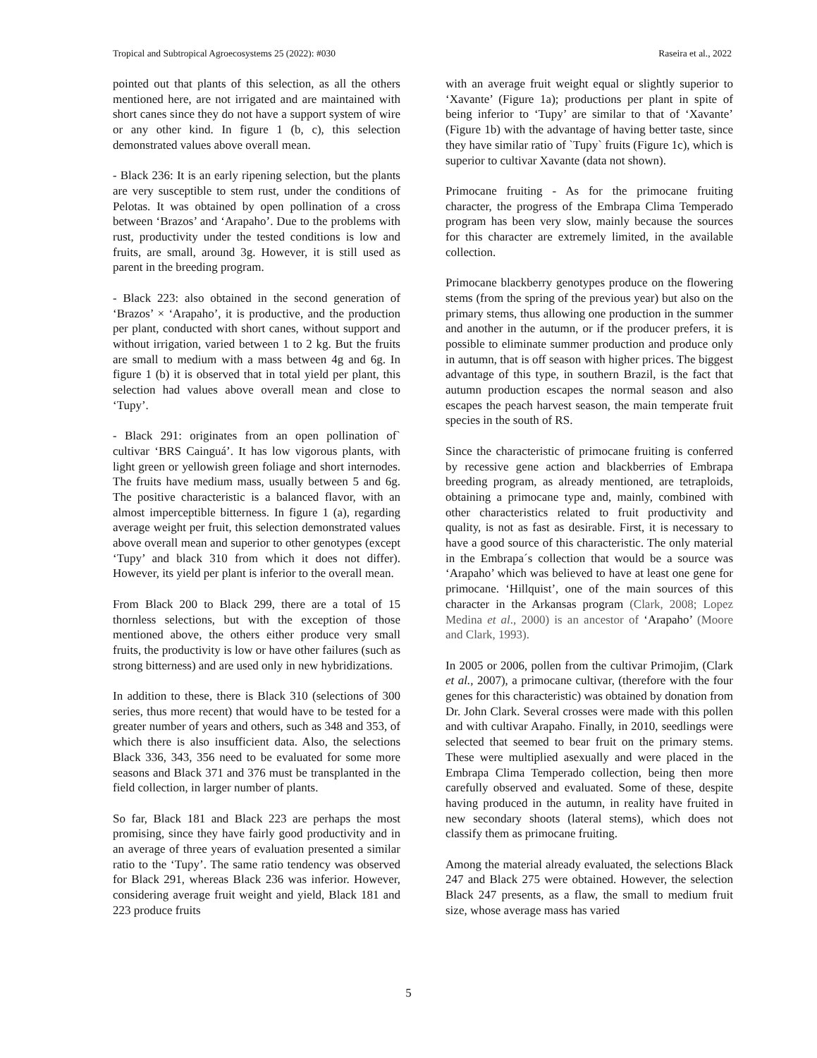Tropical and Subtropical Agroecosystems 25 (2022): #030 Raseira et al., 2022
pointed out that plants of this selection, as all the others mentioned here, are not irrigated and are maintained with short canes since they do not have a support system of wire or any other kind. In figure 1 (b, c), this selection demonstrated values above overall mean.
- Black 236: It is an early ripening selection, but the plants are very susceptible to stem rust, under the conditions of Pelotas. It was obtained by open pollination of a cross between ‘Brazos’ and ‘Arapaho’. Due to the problems with rust, productivity under the tested conditions is low and fruits, are small, around 3g. However, it is still used as parent in the breeding program.
- Black 223: also obtained in the second generation of ‘Brazos’ × ‘Arapaho’, it is productive, and the production per plant, conducted with short canes, without support and without irrigation, varied between 1 to 2 kg. But the fruits are small to medium with a mass between 4g and 6g. In figure 1 (b) it is observed that in total yield per plant, this selection had values above overall mean and close to ‘Tupy’.
- Black 291: originates from an open pollination of` cultivar ‘BRS Cainguá’. It has low vigorous plants, with light green or yellowish green foliage and short internodes. The fruits have medium mass, usually between 5 and 6g. The positive characteristic is a balanced flavor, with an almost imperceptible bitterness. In figure 1 (a), regarding average weight per fruit, this selection demonstrated values above overall mean and superior to other genotypes (except ‘Tupy’ and black 310 from which it does not differ). However, its yield per plant is inferior to the overall mean.
From Black 200 to Black 299, there are a total of 15 thornless selections, but with the exception of those mentioned above, the others either produce very small fruits, the productivity is low or have other failures (such as strong bitterness) and are used only in new hybridizations.
In addition to these, there is Black 310 (selections of 300 series, thus more recent) that would have to be tested for a greater number of years and others, such as 348 and 353, of which there is also insufficient data. Also, the selections Black 336, 343, 356 need to be evaluated for some more seasons and Black 371 and 376 must be transplanted in the field collection, in larger number of plants.
So far, Black 181 and Black 223 are perhaps the most promising, since they have fairly good productivity and in an average of three years of evaluation presented a similar ratio to the ‘Tupy’. The same ratio tendency was observed for Black 291, whereas Black 236 was inferior. However, considering average fruit weight and yield, Black 181 and 223 produce fruits
with an average fruit weight equal or slightly superior to ‘Xavante’ (Figure 1a); productions per plant in spite of being inferior to ‘Tupy’ are similar to that of ‘Xavante’ (Figure 1b) with the advantage of having better taste, since they have similar ratio of `Tupy` fruits (Figure 1c), which is superior to cultivar Xavante (data not shown).
Primocane fruiting - As for the primocane fruiting character, the progress of the Embrapa Clima Temperado program has been very slow, mainly because the sources for this character are extremely limited, in the available collection.
Primocane blackberry genotypes produce on the flowering stems (from the spring of the previous year) but also on the primary stems, thus allowing one production in the summer and another in the autumn, or if the producer prefers, it is possible to eliminate summer production and produce only in autumn, that is off season with higher prices. The biggest advantage of this type, in southern Brazil, is the fact that autumn production escapes the normal season and also escapes the peach harvest season, the main temperate fruit species in the south of RS.
Since the characteristic of primocane fruiting is conferred by recessive gene action and blackberries of Embrapa breeding program, as already mentioned, are tetraploids, obtaining a primocane type and, mainly, combined with other characteristics related to fruit productivity and quality, is not as fast as desirable. First, it is necessary to have a good source of this characteristic. The only material in the Embrapa´s collection that would be a source was ‘Arapaho’ which was believed to have at least one gene for primocane. ‘Hillquist’, one of the main sources of this character in the Arkansas program (Clark, 2008; Lopez Medina et al., 2000) is an ancestor of ‘Arapaho’ (Moore and Clark, 1993).
In 2005 or 2006, pollen from the cultivar Primojim, (Clark et al., 2007), a primocane cultivar, (therefore with the four genes for this characteristic) was obtained by donation from Dr. John Clark. Several crosses were made with this pollen and with cultivar Arapaho. Finally, in 2010, seedlings were selected that seemed to bear fruit on the primary stems. These were multiplied asexually and were placed in the Embrapa Clima Temperado collection, being then more carefully observed and evaluated. Some of these, despite having produced in the autumn, in reality have fruited in new secondary shoots (lateral stems), which does not classify them as primocane fruiting.
Among the material already evaluated, the selections Black 247 and Black 275 were obtained. However, the selection Black 247 presents, as a flaw, the small to medium fruit size, whose average mass has varied
5